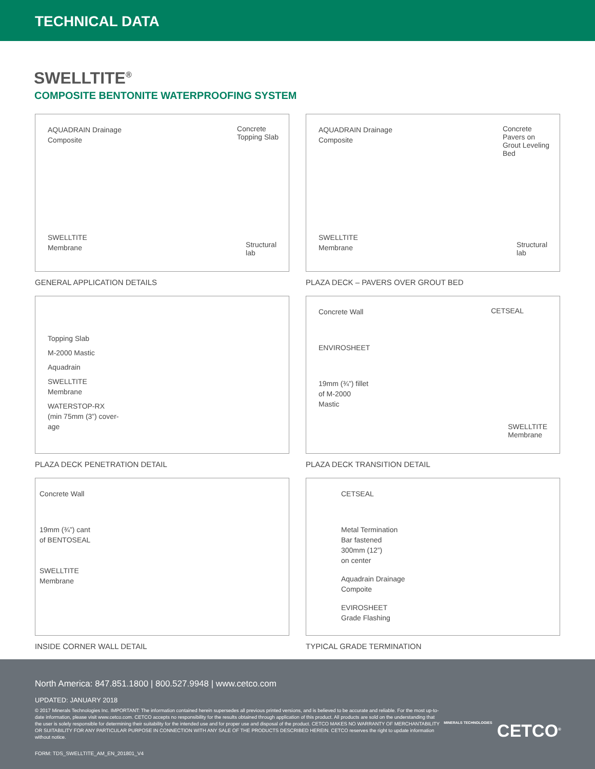TECHNICAL DATA
SWELLTITE<sup>®</sup>
COMPOSITE BENTONITE WATERPROOFING SYSTEM
AQUADRAIN Drainage
Composite
Concrete
Topping Slab
SWELLTITE
Membrane
Structural
lab
GENERAL APPLICATION DETAILS
AQUADRAIN Drainage
Composite
Concrete
Pavers on
Grout Leveling
Bed
SWELLTITE
Membrane
Structural
lab
PLAZA DECK – PAVERS OVER GROUT BED
Topping Slab
M-2000 Mastic
Aquadrain
SWELLTITE
Membrane
WATERSTOP-RX
(min 75mm (3”) cover-
age
PLAZA DECK PENETRATION DETAIL
Concrete Wall
CETSEAL
ENVIROSHEET
19mm (¾”) fillet
of M-2000
Mastic
SWELLTITE
Membrane
PLAZA DECK TRANSITION DETAIL
Concrete Wall
19mm (¾”) cant
of BENTOSEAL
SWELLTITE
Membrane
INSIDE CORNER WALL DETAIL
CETSEAL
Metal Termination
Bar fastened
300mm (12”)
on center
Aquadrain Drainage
Compoite
EVIROSHEET
Grade Flashing
TYPICAL GRADE TERMINATION
North America: 847.851.1800 | 800.527.9948 | www.cetco.com
UPDATED: JANUARY 2018
© 2017 Minerals Technologies Inc. IMPORTANT: The information contained herein supersedes all previous printed versions, and is believed to be accurate and reliable. For the most up-to-date information, please visit www.cetco.com. CETCO accepts no responsibility for the results obtained through application of this product. All products are sold on the understanding that the user is solely responsible for determining their suitability for the intended use and for proper use and disposal of the product. CETCO MAKES NO WARRANTY OF MERCHANTABILITY OR SUITABILITY FOR ANY PARTICULAR PURPOSE IN CONNECTION WITH ANY SALE OF THE PRODUCTS DESCRIBED HEREIN. CETCO reserves the right to update information without notice.
FORM: TDS_SWELLTITE_AM_EN_201801_V4
MINERALS TECHNOLOGIES CETCO<sup>®</sup>